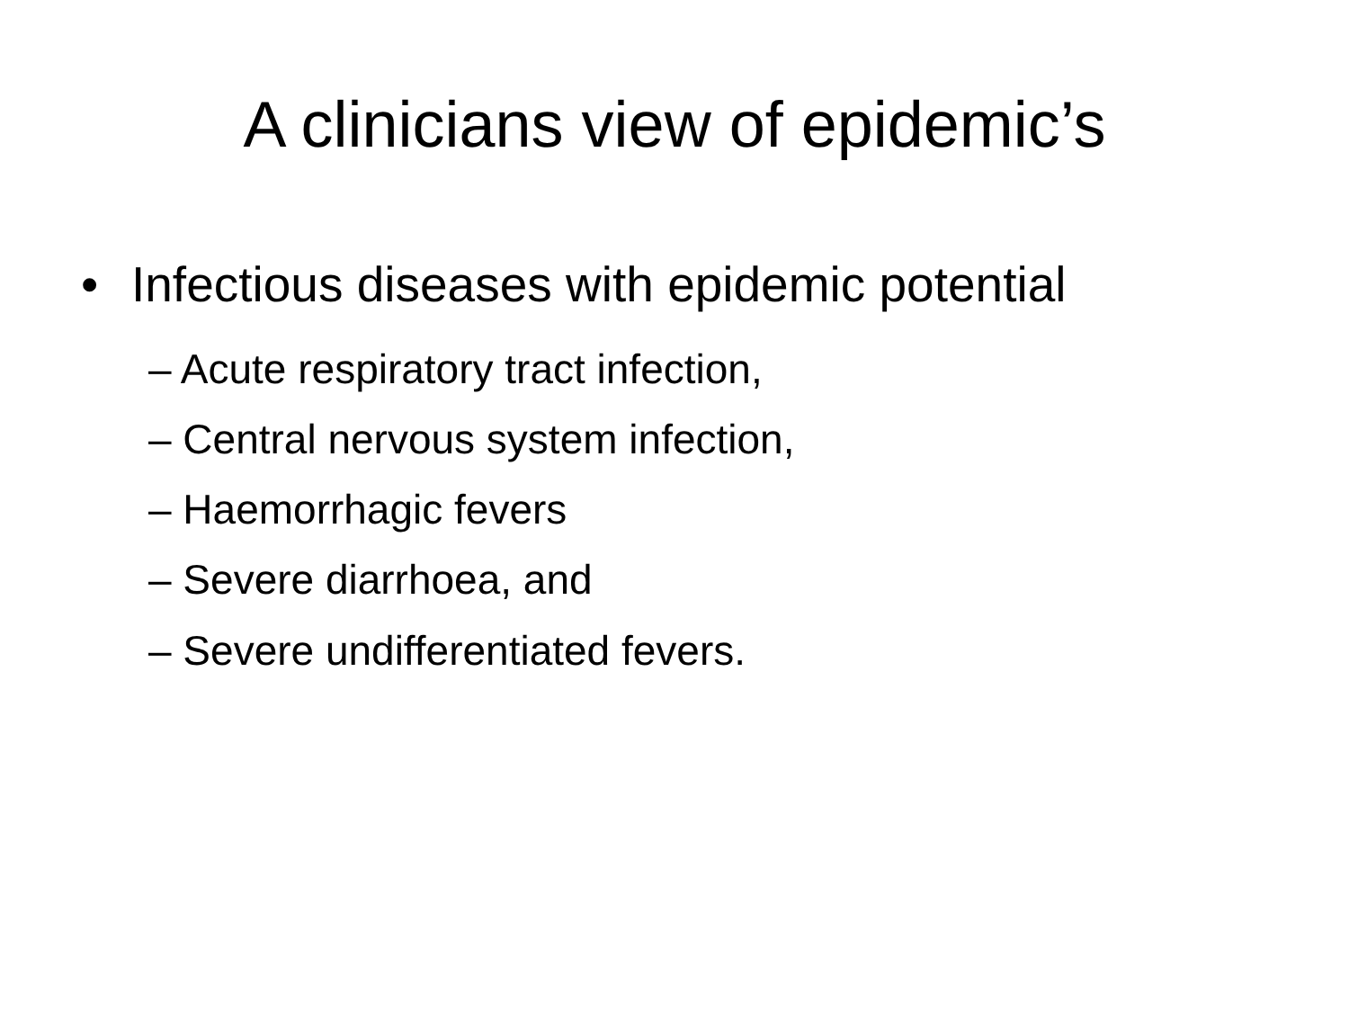A clinicians view of epidemic’s
• Infectious diseases with epidemic potential
– Acute respiratory tract infection,
– Central nervous system infection,
– Haemorrhagic fevers
– Severe diarrhoea, and
– Severe undifferentiated fevers.